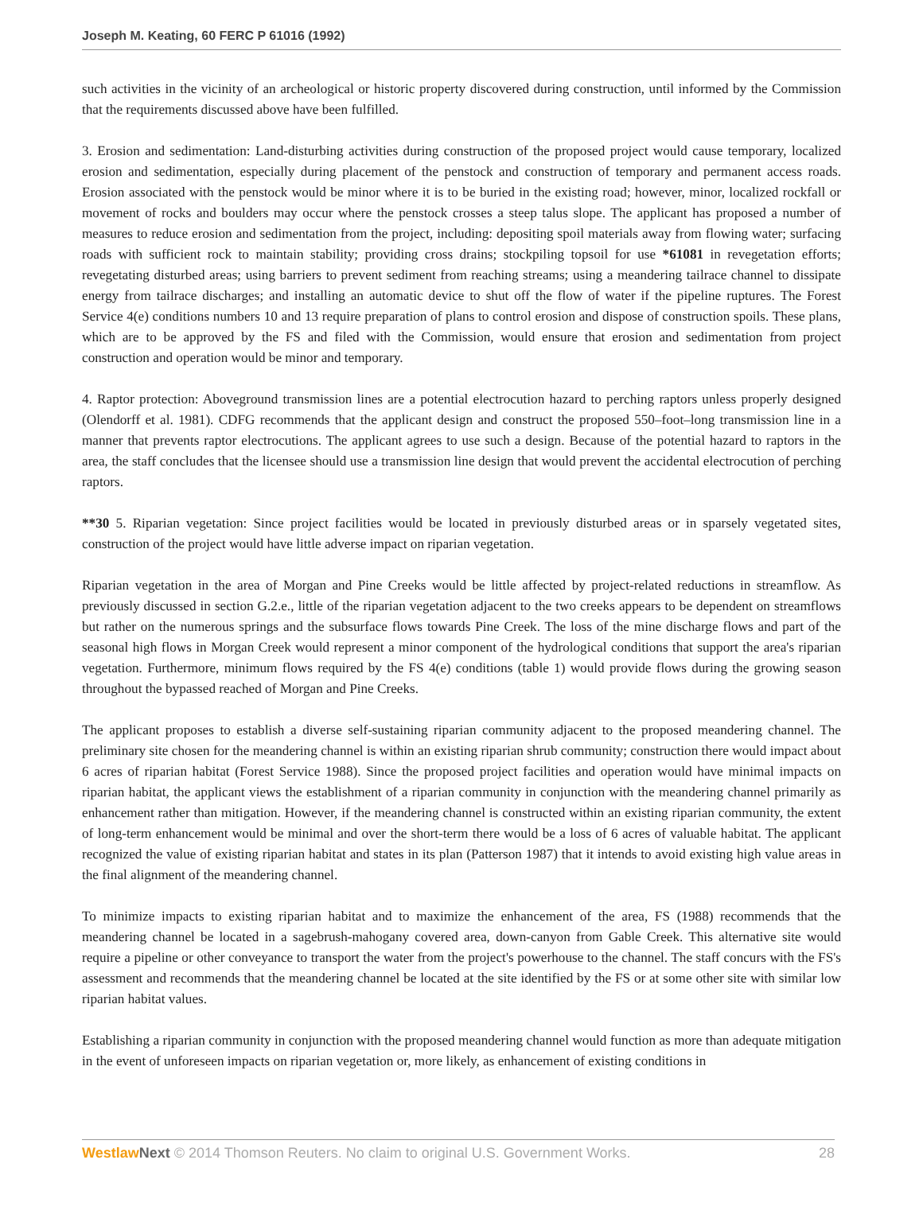Joseph M. Keating, 60 FERC P 61016 (1992)
such activities in the vicinity of an archeological or historic property discovered during construction, until informed by the Commission that the requirements discussed above have been fulfilled.
3. Erosion and sedimentation: Land-disturbing activities during construction of the proposed project would cause temporary, localized erosion and sedimentation, especially during placement of the penstock and construction of temporary and permanent access roads. Erosion associated with the penstock would be minor where it is to be buried in the existing road; however, minor, localized rockfall or movement of rocks and boulders may occur where the penstock crosses a steep talus slope. The applicant has proposed a number of measures to reduce erosion and sedimentation from the project, including: depositing spoil materials away from flowing water; surfacing roads with sufficient rock to maintain stability; providing cross drains; stockpiling topsoil for use *61081 in revegetation efforts; revegetating disturbed areas; using barriers to prevent sediment from reaching streams; using a meandering tailrace channel to dissipate energy from tailrace discharges; and installing an automatic device to shut off the flow of water if the pipeline ruptures. The Forest Service 4(e) conditions numbers 10 and 13 require preparation of plans to control erosion and dispose of construction spoils. These plans, which are to be approved by the FS and filed with the Commission, would ensure that erosion and sedimentation from project construction and operation would be minor and temporary.
4. Raptor protection: Aboveground transmission lines are a potential electrocution hazard to perching raptors unless properly designed (Olendorff et al. 1981). CDFG recommends that the applicant design and construct the proposed 550–foot–long transmission line in a manner that prevents raptor electrocutions. The applicant agrees to use such a design. Because of the potential hazard to raptors in the area, the staff concludes that the licensee should use a transmission line design that would prevent the accidental electrocution of perching raptors.
**30 5. Riparian vegetation: Since project facilities would be located in previously disturbed areas or in sparsely vegetated sites, construction of the project would have little adverse impact on riparian vegetation.
Riparian vegetation in the area of Morgan and Pine Creeks would be little affected by project-related reductions in streamflow. As previously discussed in section G.2.e., little of the riparian vegetation adjacent to the two creeks appears to be dependent on streamflows but rather on the numerous springs and the subsurface flows towards Pine Creek. The loss of the mine discharge flows and part of the seasonal high flows in Morgan Creek would represent a minor component of the hydrological conditions that support the area's riparian vegetation. Furthermore, minimum flows required by the FS 4(e) conditions (table 1) would provide flows during the growing season throughout the bypassed reached of Morgan and Pine Creeks.
The applicant proposes to establish a diverse self-sustaining riparian community adjacent to the proposed meandering channel. The preliminary site chosen for the meandering channel is within an existing riparian shrub community; construction there would impact about 6 acres of riparian habitat (Forest Service 1988). Since the proposed project facilities and operation would have minimal impacts on riparian habitat, the applicant views the establishment of a riparian community in conjunction with the meandering channel primarily as enhancement rather than mitigation. However, if the meandering channel is constructed within an existing riparian community, the extent of long-term enhancement would be minimal and over the short-term there would be a loss of 6 acres of valuable habitat. The applicant recognized the value of existing riparian habitat and states in its plan (Patterson 1987) that it intends to avoid existing high value areas in the final alignment of the meandering channel.
To minimize impacts to existing riparian habitat and to maximize the enhancement of the area, FS (1988) recommends that the meandering channel be located in a sagebrush-mahogany covered area, down-canyon from Gable Creek. This alternative site would require a pipeline or other conveyance to transport the water from the project's powerhouse to the channel. The staff concurs with the FS's assessment and recommends that the meandering channel be located at the site identified by the FS or at some other site with similar low riparian habitat values.
Establishing a riparian community in conjunction with the proposed meandering channel would function as more than adequate mitigation in the event of unforeseen impacts on riparian vegetation or, more likely, as enhancement of existing conditions in
Westlaw Next © 2014 Thomson Reuters. No claim to original U.S. Government Works. 28